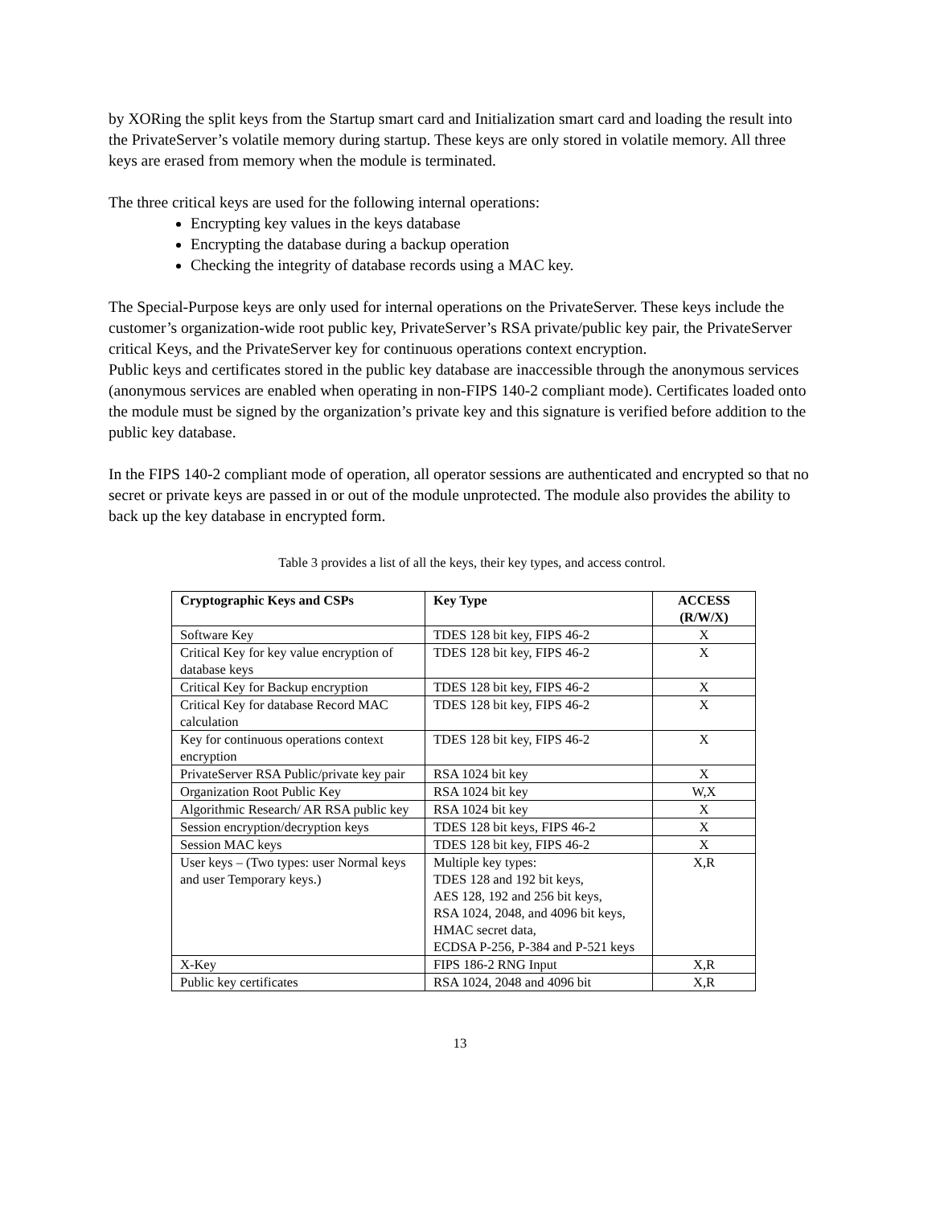by XORing the split keys from the Startup smart card and Initialization smart card and loading the result into the PrivateServer’s volatile memory during startup. These keys are only stored in volatile memory. All three keys are erased from memory when the module is terminated.
The three critical keys are used for the following internal operations:
Encrypting key values in the keys database
Encrypting the database during a backup operation
Checking the integrity of database records using a MAC key.
The Special-Purpose keys are only used for internal operations on the PrivateServer. These keys include the customer’s organization-wide root public key, PrivateServer’s RSA private/public key pair, the PrivateServer critical Keys, and the PrivateServer key for continuous operations context encryption.
Public keys and certificates stored in the public key database are inaccessible through the anonymous services (anonymous services are enabled when operating in non-FIPS 140-2 compliant mode). Certificates loaded onto the module must be signed by the organization’s private key and this signature is verified before addition to the public key database.
In the FIPS 140-2 compliant mode of operation, all operator sessions are authenticated and encrypted so that no secret or private keys are passed in or out of the module unprotected. The module also provides the ability to back up the key database in encrypted form.
Table 3 provides a list of all the keys, their key types, and access control.
| Cryptographic Keys and CSPs | Key Type | ACCESS (R/W/X) |
| --- | --- | --- |
| Software Key | TDES 128 bit key, FIPS 46-2 | X |
| Critical Key for key value encryption of database keys | TDES 128 bit key, FIPS 46-2 | X |
| Critical Key for Backup encryption | TDES 128 bit key, FIPS 46-2 | X |
| Critical Key for database Record MAC calculation | TDES 128 bit key, FIPS 46-2 | X |
| Key for continuous operations context encryption | TDES 128 bit key, FIPS 46-2 | X |
| PrivateServer RSA Public/private key pair | RSA 1024 bit key | X |
| Organization Root Public Key | RSA 1024 bit key | W,X |
| Algorithmic Research/ AR RSA public key | RSA 1024 bit key | X |
| Session encryption/decryption keys | TDES 128 bit keys, FIPS 46-2 | X |
| Session MAC keys | TDES 128 bit key, FIPS 46-2 | X |
| User keys – (Two types: user Normal keys and user Temporary keys.) | Multiple key types: TDES 128 and 192 bit keys, AES 128, 192 and 256 bit keys, RSA 1024, 2048, and 4096 bit keys, HMAC secret data, ECDSA P-256, P-384 and P-521 keys | X,R |
| X-Key | FIPS 186-2 RNG Input | X,R |
| Public key certificates | RSA 1024, 2048 and 4096 bit | X,R |
13